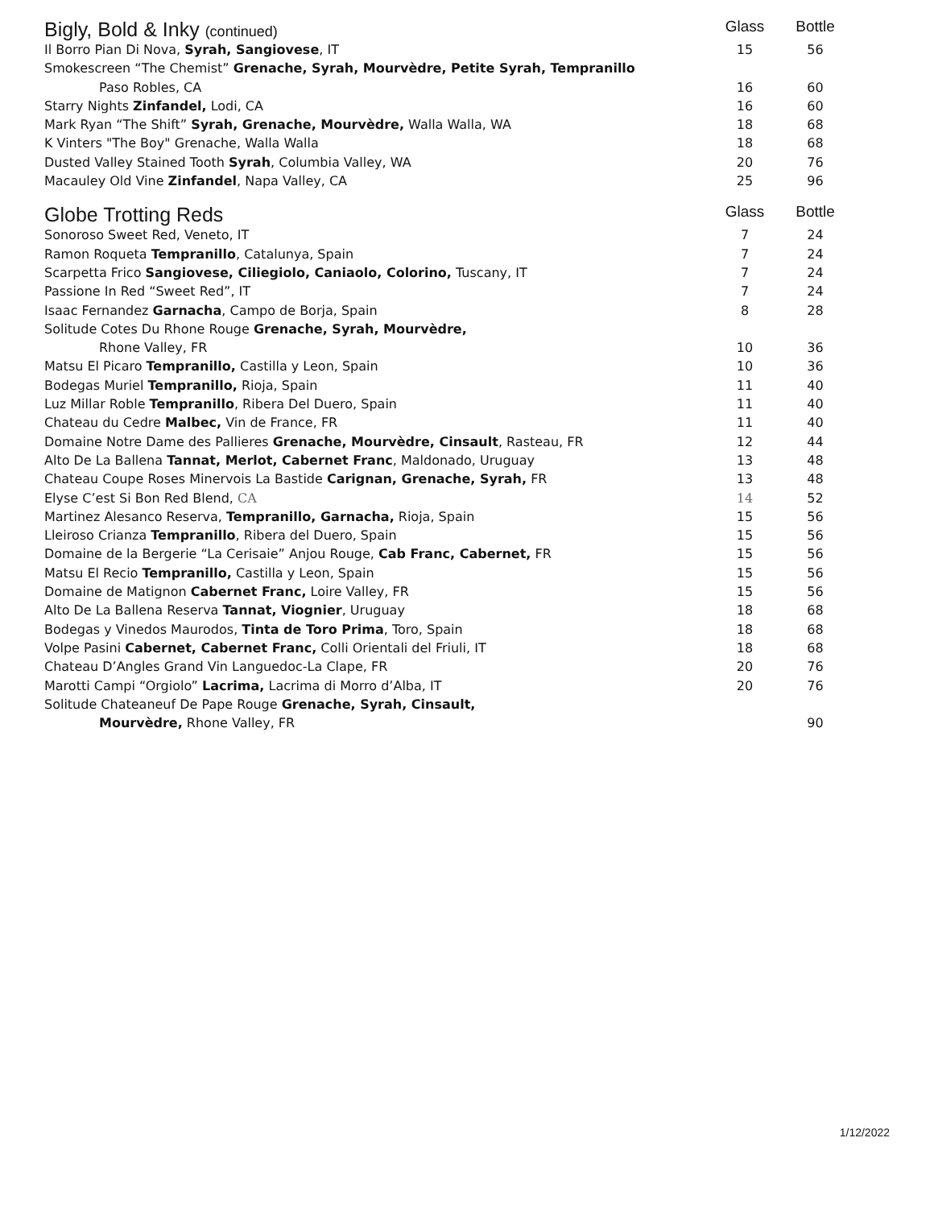| Bigly, Bold & Inky (continued) | Glass | Bottle |
| --- | --- | --- |
| Il Borro Pian Di Nova, Syrah, Sangiovese , IT | 15 | 56 |
| Smokescreen “The Chemist” Grenache, Syrah, Mourvèdre, Petite Syrah, Tempranillo | | |
| Paso Robles, CA | 16 | 60 |
| Starry Nights Zinfandel, Lodi, CA | 16 | 60 |
| Mark Ryan “The Shift” Syrah, Grenache, Mourvèdre, Walla Walla, WA | 18 | 68 |
| K Vinters "The Boy" Grenache, Walla Walla | 18 | 68 |
| Dusted Valley Stained Tooth Syrah , Columbia Valley, WA | 20 | 76 |
| Macauley Old Vine Zinfandel , Napa Valley, CA | 25 | 96 |
| Globe Trotting Reds | Glass | Bottle |
| Sonoroso Sweet Red, Veneto, IT | 7 | 24 |
| Ramon Roqueta Tempranillo , Catalunya, Spain | 7 | 24 |
| Scarpetta Frico Sangiovese, Ciliegiolo, Caniaolo, Colorino, Tuscany, IT | 7 | 24 |
| Passione In Red “Sweet Red”, IT | 7 | 24 |
| Isaac Fernandez Garnacha , Campo de Borja, Spain | 8 | 28 |
| Solitude Cotes Du Rhone Rouge Grenache, Syrah, Mourvèdre, | | |
| Rhone Valley, FR | 10 | 36 |
| Matsu El Picaro Tempranillo, Castilla y Leon, Spain | 10 | 36 |
| Bodegas Muriel Tempranillo, Rioja, Spain | 11 | 40 |
| Luz Millar Roble Tempranillo , Ribera Del Duero, Spain | 11 | 40 |
| Chateau du Cedre Malbec, Vin de France, FR | 11 | 40 |
| Domaine Notre Dame des Pallieres Grenache, Mourvèdre, Cinsault , Rasteau, FR | 12 | 44 |
| Alto De La Ballena Tannat, Merlot, Cabernet Franc , Maldonado, Uruguay | 13 | 48 |
| Chateau Coupe Roses Minervois La Bastide Carignan, Grenache, Syrah, FR | 13 | 48 |
| Elyse C’est Si Bon Red Blend, CA | 14 | 52 |
| Martinez Alesanco Reserva, Tempranillo, Garnacha, Rioja, Spain | 15 | 56 |
| Lleiroso Crianza Tempranillo , Ribera del Duero, Spain | 15 | 56 |
| Domaine de la Bergerie “La Cerisaie” Anjou Rouge, Cab Franc, Cabernet, FR | 15 | 56 |
| Matsu El Recio Tempranillo, Castilla y Leon, Spain | 15 | 56 |
| Domaine de Matignon Cabernet Franc, Loire Valley, FR | 15 | 56 |
| Alto De La Ballena Reserva Tannat, Viognier , Uruguay | 18 | 68 |
| Bodegas y Vinedos Maurodos, Tinta de Toro Prima , Toro, Spain | 18 | 68 |
| Volpe Pasini Cabernet, Cabernet Franc, Colli Orientali del Friuli, IT | 18 | 68 |
| Chateau D’Angles Grand Vin Languedoc-La Clape, FR | 20 | 76 |
| Marotti Campi “Orgiolo” Lacrima, Lacrima di Morro d’Alba, IT | 20 | 76 |
| Solitude Chateaneuf De Pape Rouge Grenache, Syrah, Cinsault, | | |
| Mourvèdre, Rhone Valley, FR | | 90 |
1/12/2022